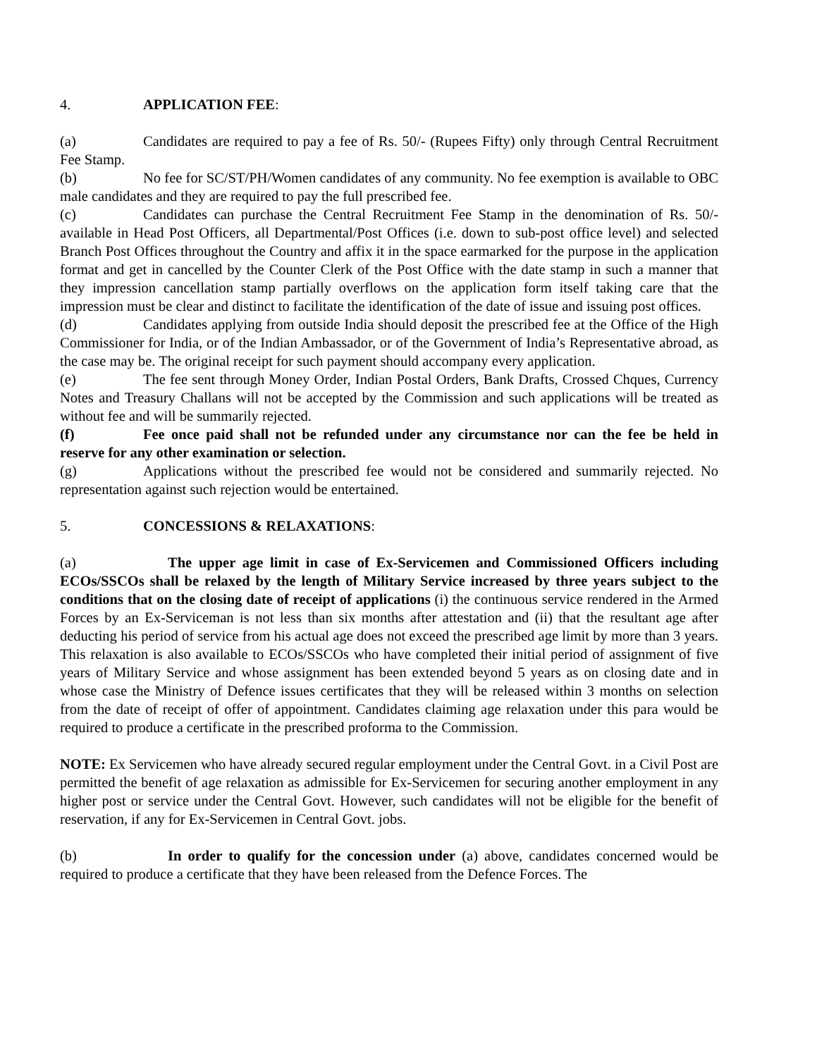4. APPLICATION FEE:
(a) Candidates are required to pay a fee of Rs. 50/- (Rupees Fifty) only through Central Recruitment Fee Stamp.
(b) No fee for SC/ST/PH/Women candidates of any community. No fee exemption is available to OBC male candidates and they are required to pay the full prescribed fee.
(c) Candidates can purchase the Central Recruitment Fee Stamp in the denomination of Rs. 50/- available in Head Post Officers, all Departmental/Post Offices (i.e. down to sub-post office level) and selected Branch Post Offices throughout the Country and affix it in the space earmarked for the purpose in the application format and get in cancelled by the Counter Clerk of the Post Office with the date stamp in such a manner that they impression cancellation stamp partially overflows on the application form itself taking care that the impression must be clear and distinct to facilitate the identification of the date of issue and issuing post offices.
(d) Candidates applying from outside India should deposit the prescribed fee at the Office of the High Commissioner for India, or of the Indian Ambassador, or of the Government of India’s Representative abroad, as the case may be. The original receipt for such payment should accompany every application.
(e) The fee sent through Money Order, Indian Postal Orders, Bank Drafts, Crossed Chques, Currency Notes and Treasury Challans will not be accepted by the Commission and such applications will be treated as without fee and will be summarily rejected.
(f) Fee once paid shall not be refunded under any circumstance nor can the fee be held in reserve for any other examination or selection.
(g) Applications without the prescribed fee would not be considered and summarily rejected. No representation against such rejection would be entertained.
5. CONCESSIONS & RELAXATIONS:
(a) The upper age limit in case of Ex-Servicemen and Commissioned Officers including ECOs/SSCOs shall be relaxed by the length of Military Service increased by three years subject to the conditions that on the closing date of receipt of applications (i) the continuous service rendered in the Armed Forces by an Ex-Serviceman is not less than six months after attestation and (ii) that the resultant age after deducting his period of service from his actual age does not exceed the prescribed age limit by more than 3 years. This relaxation is also available to ECOs/SSCOs who have completed their initial period of assignment of five years of Military Service and whose assignment has been extended beyond 5 years as on closing date and in whose case the Ministry of Defence issues certificates that they will be released within 3 months on selection from the date of receipt of offer of appointment. Candidates claiming age relaxation under this para would be required to produce a certificate in the prescribed proforma to the Commission.
NOTE: Ex Servicemen who have already secured regular employment under the Central Govt. in a Civil Post are permitted the benefit of age relaxation as admissible for Ex-Servicemen for securing another employment in any higher post or service under the Central Govt. However, such candidates will not be eligible for the benefit of reservation, if any for Ex-Servicemen in Central Govt. jobs.
(b) In order to qualify for the concession under (a) above, candidates concerned would be required to produce a certificate that they have been released from the Defence Forces. The